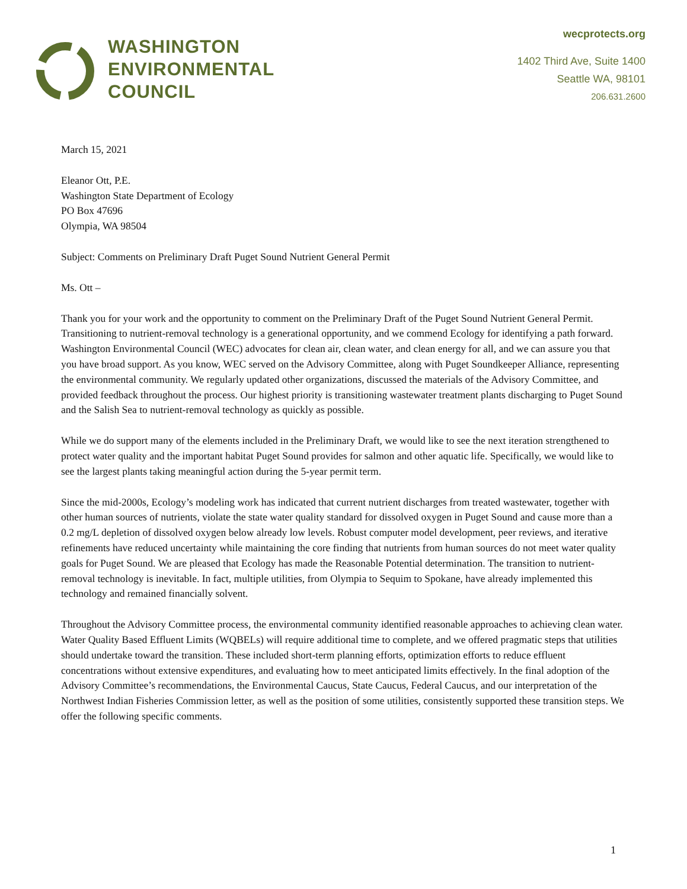WASHINGTON
ENVIRONMENTAL
COUNCIL
wecprotects.org
1402 Third Ave, Suite 1400
Seattle WA, 98101
206.631.2600
March 15, 2021
Eleanor Ott, P.E.
Washington State Department of Ecology
PO Box 47696
Olympia, WA 98504
Subject: Comments on Preliminary Draft Puget Sound Nutrient General Permit
Ms. Ott –
Thank you for your work and the opportunity to comment on the Preliminary Draft of the Puget Sound Nutrient General Permit. Transitioning to nutrient-removal technology is a generational opportunity, and we commend Ecology for identifying a path forward. Washington Environmental Council (WEC) advocates for clean air, clean water, and clean energy for all, and we can assure you that you have broad support. As you know, WEC served on the Advisory Committee, along with Puget Soundkeeper Alliance, representing the environmental community. We regularly updated other organizations, discussed the materials of the Advisory Committee, and provided feedback throughout the process. Our highest priority is transitioning wastewater treatment plants discharging to Puget Sound and the Salish Sea to nutrient-removal technology as quickly as possible.
While we do support many of the elements included in the Preliminary Draft, we would like to see the next iteration strengthened to protect water quality and the important habitat Puget Sound provides for salmon and other aquatic life. Specifically, we would like to see the largest plants taking meaningful action during the 5-year permit term.
Since the mid-2000s, Ecology’s modeling work has indicated that current nutrient discharges from treated wastewater, together with other human sources of nutrients, violate the state water quality standard for dissolved oxygen in Puget Sound and cause more than a 0.2 mg/L depletion of dissolved oxygen below already low levels. Robust computer model development, peer reviews, and iterative refinements have reduced uncertainty while maintaining the core finding that nutrients from human sources do not meet water quality goals for Puget Sound. We are pleased that Ecology has made the Reasonable Potential determination. The transition to nutrient-removal technology is inevitable. In fact, multiple utilities, from Olympia to Sequim to Spokane, have already implemented this technology and remained financially solvent.
Throughout the Advisory Committee process, the environmental community identified reasonable approaches to achieving clean water. Water Quality Based Effluent Limits (WQBELs) will require additional time to complete, and we offered pragmatic steps that utilities should undertake toward the transition. These included short-term planning efforts, optimization efforts to reduce effluent concentrations without extensive expenditures, and evaluating how to meet anticipated limits effectively. In the final adoption of the Advisory Committee’s recommendations, the Environmental Caucus, State Caucus, Federal Caucus, and our interpretation of the Northwest Indian Fisheries Commission letter, as well as the position of some utilities, consistently supported these transition steps. We offer the following specific comments.
1